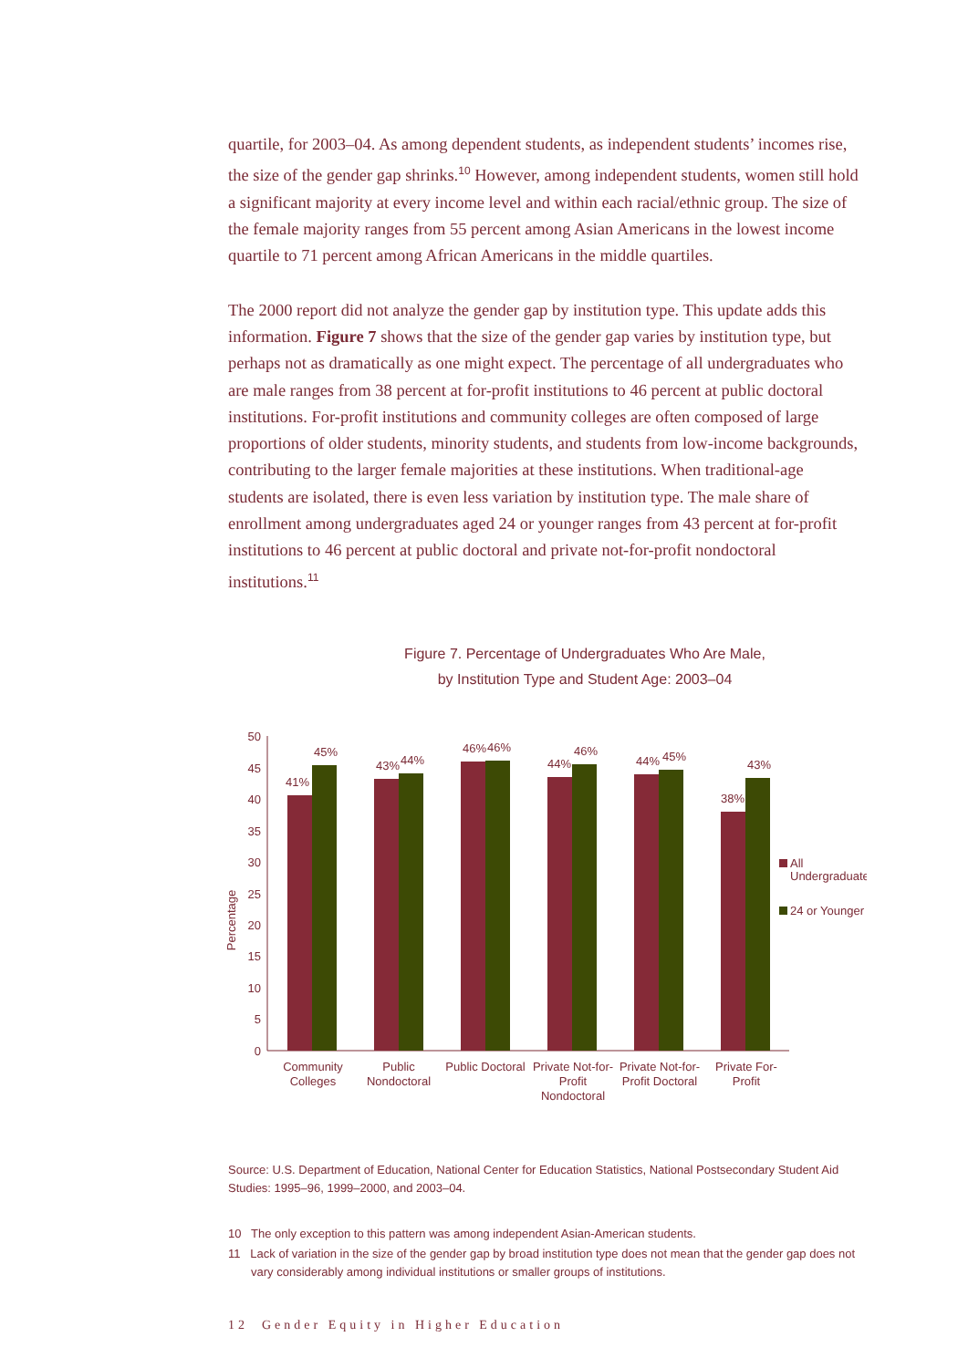quartile, for 2003–04. As among dependent students, as independent students’ incomes rise, the size of the gender gap shrinks.<sup>10</sup> However, among independent students, women still hold a significant majority at every income level and within each racial/ethnic group. The size of the female majority ranges from 55 percent among Asian Americans in the lowest income quartile to 71 percent among African Americans in the middle quartiles.
The 2000 report did not analyze the gender gap by institution type. This update adds this information. Figure 7 shows that the size of the gender gap varies by institution type, but perhaps not as dramatically as one might expect. The percentage of all undergraduates who are male ranges from 38 percent at for-profit institutions to 46 percent at public doctoral institutions. For-profit institutions and community colleges are often composed of large proportions of older students, minority students, and students from low-income backgrounds, contributing to the larger female majorities at these institutions. When traditional-age students are isolated, there is even less variation by institution type. The male share of enrollment among undergraduates aged 24 or younger ranges from 43 percent at for-profit institutions to 46 percent at public doctoral and private not-for-profit nondoctoral institutions.<sup>11</sup>
Figure 7. Percentage of Undergraduates Who Are Male,
by Institution Type and Student Age: 2003–04
Percentage
50
45
40
35
30
25
20
15
10
5
0
41%
45%
43%
44%
46%
46%
44%
46%
44%
45%
38%
43%
Community
Colleges
Public
Nondoctoral
Public Doctoral
Private Not-for-
Profit
Nondoctoral
Private Not-for-
Profit Doctoral
Private For-
Profit
All
Undergraduates
24 or Younger
Source: U.S. Department of Education, National Center for Education Statistics, National Postsecondary Student Aid Studies: 1995–96, 1999–2000, and 2003–04.
10 The only exception to this pattern was among independent Asian-American students.
11 Lack of variation in the size of the gender gap by broad institution type does not mean that the gender gap does not vary considerably among individual institutions or smaller groups of institutions.
12 Gender Equity in Higher Education